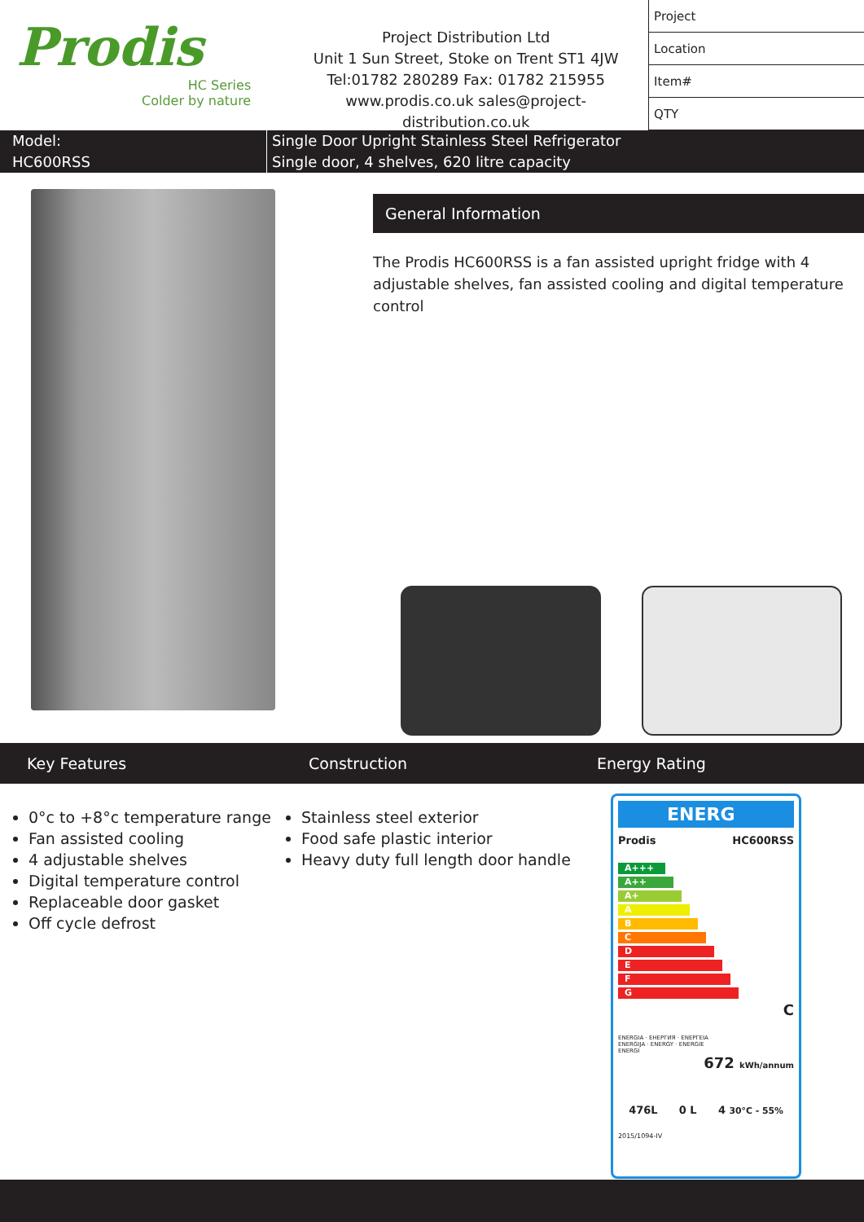Prodis
HC Series
Colder by nature
Project Distribution Ltd
Unit 1 Sun Street, Stoke on Trent ST1 4JW
Tel:01782 280289 Fax: 01782 215955
www.prodis.co.uk sales@project-distribution.co.uk
| Project |
| Location |
| Item# |
| QTY |
Model:
HC600RSS
Single Door Upright Stainless Steel Refrigerator
Single door, 4 shelves, 620 litre capacity
General Information
The Prodis HC600RSS is a fan assisted upright fridge with 4 adjustable shelves, fan assisted cooling and digital temperature control
Key Features Construction Energy Rating
0°c to +8°c temperature range
Fan assisted cooling
4 adjustable shelves
Digital temperature control
Replaceable door gasket
Off cycle defrost
Stainless steel exterior
Food safe plastic interior
Heavy duty full length door handle
ENERG
Prodis HC600RSS
A+++
A++
A+
A
B
C
D
E
F
G
C
ENERGIA · ЕНЕРГИЯ · ΕΝΕΡΓΕΙΑ
ENERGIJA · ENERGY · ENERGIE
ENERGI
672 kWh/annum
476L 0 L 4 30°C - 55%
2015/1094-IV